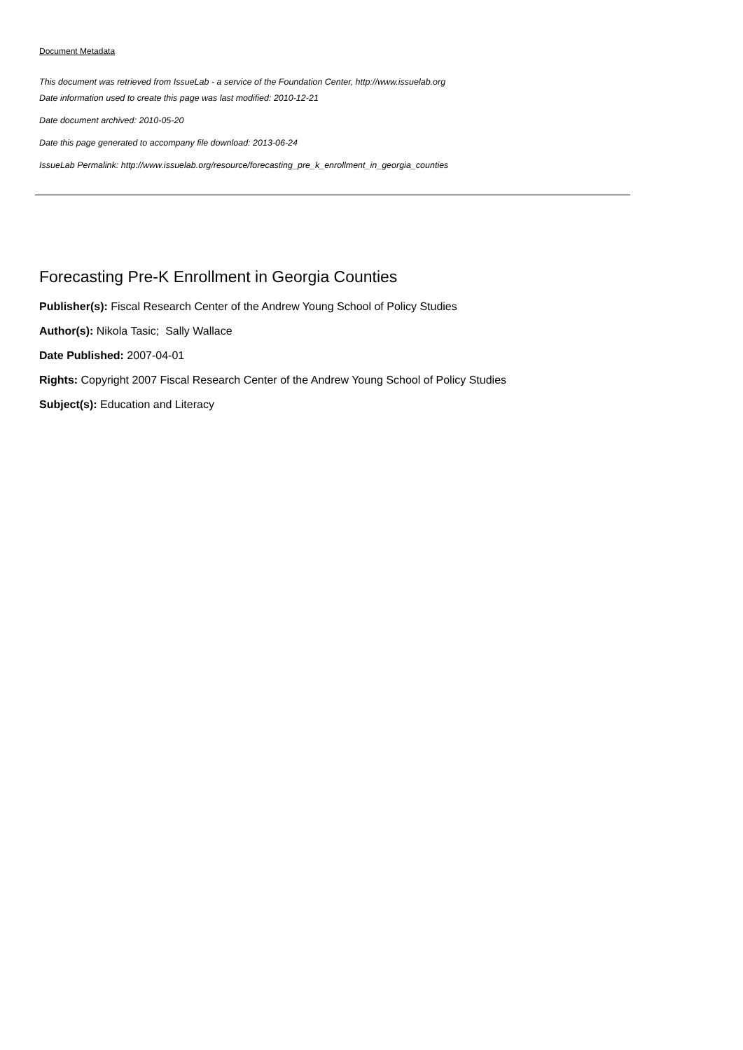Document Metadata
This document was retrieved from IssueLab - a service of the Foundation Center, http://www.issuelab.org
Date information used to create this page was last modified: 2010-12-21
Date document archived: 2010-05-20
Date this page generated to accompany file download: 2013-06-24
IssueLab Permalink: http://www.issuelab.org/resource/forecasting_pre_k_enrollment_in_georgia_counties
Forecasting Pre-K Enrollment in Georgia Counties
Publisher(s): Fiscal Research Center of the Andrew Young School of Policy Studies
Author(s): Nikola Tasic; Sally Wallace
Date Published: 2007-04-01
Rights: Copyright 2007 Fiscal Research Center of the Andrew Young School of Policy Studies
Subject(s): Education and Literacy